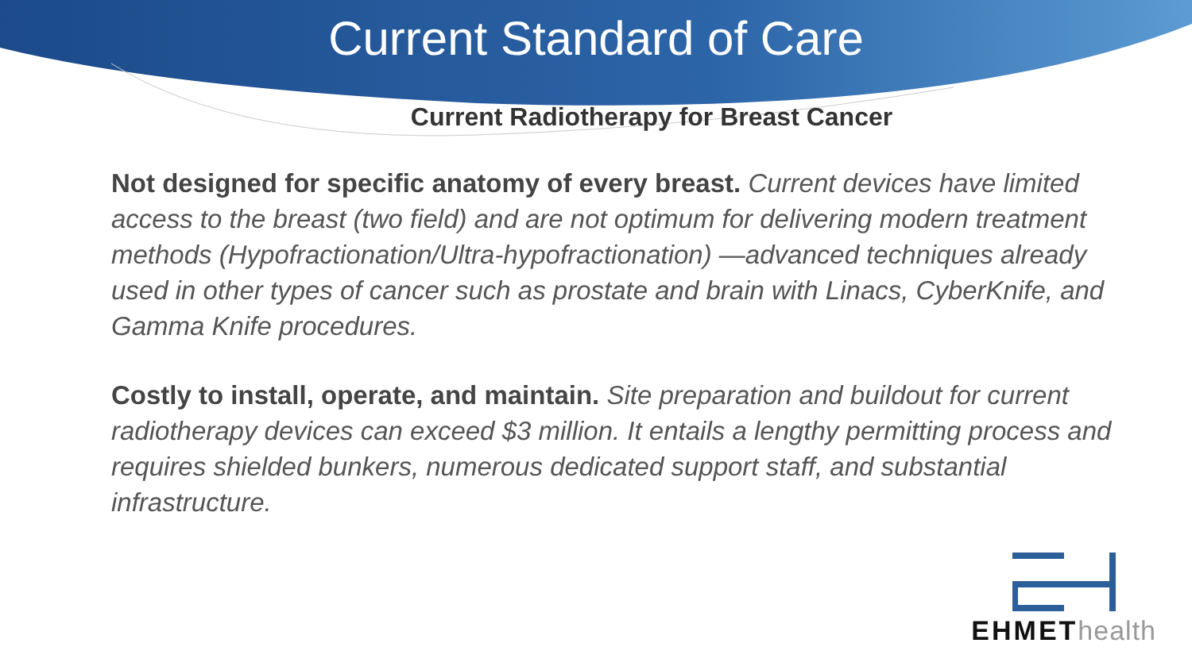Current Standard of Care
Current Radiotherapy for Breast Cancer
Not designed for specific anatomy of every breast. Current devices have limited access to the breast (two field) and are not optimum for delivering modern treatment methods (Hypofractionation/Ultra-hypofractionation) —advanced techniques already used in other types of cancer such as prostate and brain with Linacs, CyberKnife, and Gamma Knife procedures.
Costly to install, operate, and maintain. Site preparation and buildout for current radiotherapy devices can exceed $3 million. It entails a lengthy permitting process and requires shielded bunkers, numerous dedicated support staff, and substantial infrastructure.
EHMEThealth